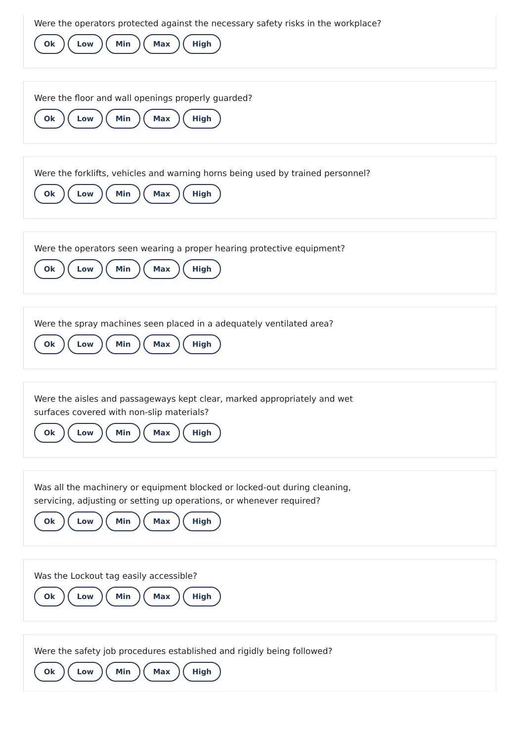Were the operators protected against the necessary safety risks in the workplace?
Ok Low Min Max High
Were the floor and wall openings properly guarded?
Ok Low Min Max High
Were the forklifts, vehicles and warning horns being used by trained personnel?
Ok Low Min Max High
Were the operators seen wearing a proper hearing protective equipment?
Ok Low Min Max High
Were the spray machines seen placed in a adequately ventilated area?
Ok Low Min Max High
Were the aisles and passageways kept clear, marked appropriately and wet
surfaces covered with non-slip materials?
Ok Low Min Max High
Was all the machinery or equipment blocked or locked-out during cleaning,
servicing, adjusting or setting up operations, or whenever required?
Ok Low Min Max High
Was the Lockout tag easily accessible?
Ok Low Min Max High
Were the safety job procedures established and rigidly being followed?
Ok Low Min Max High